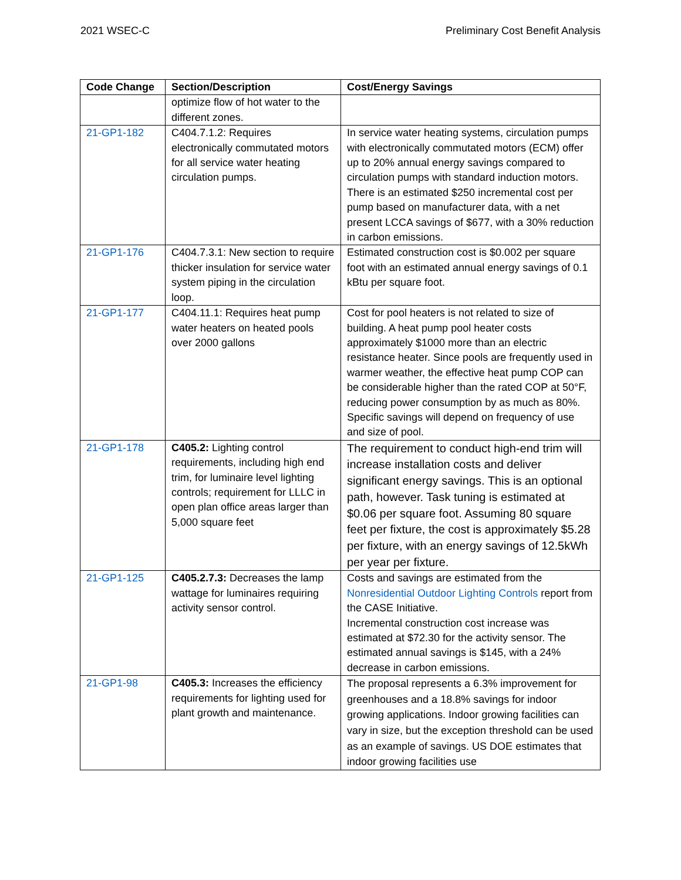2021 WSEC-C Preliminary Cost Benefit Analysis
| Code Change | Section/Description | Cost/Energy Savings |
| --- | --- | --- |
| | optimize flow of hot water to the different zones. | |
| 21-GP1-182 | C404.7.1.2: Requires electronically commutated motors for all service water heating circulation pumps. | In service water heating systems, circulation pumps with electronically commutated motors (ECM) offer up to 20% annual energy savings compared to circulation pumps with standard induction motors. There is an estimated $250 incremental cost per pump based on manufacturer data, with a net present LCCA savings of $677, with a 30% reduction in carbon emissions. |
| 21-GP1-176 | C404.7.3.1: New section to require thicker insulation for service water system piping in the circulation loop. | Estimated construction cost is $0.002 per square foot with an estimated annual energy savings of 0.1 kBtu per square foot. |
| 21-GP1-177 | C404.11.1: Requires heat pump water heaters on heated pools over 2000 gallons | Cost for pool heaters is not related to size of building. A heat pump pool heater costs approximately $1000 more than an electric resistance heater. Since pools are frequently used in warmer weather, the effective heat pump COP can be considerable higher than the rated COP at 50°F, reducing power consumption by as much as 80%. Specific savings will depend on frequency of use and size of pool. |
| 21-GP1-178 | C405.2: Lighting control requirements, including high end trim, for luminaire level lighting controls; requirement for LLLC in open plan office areas larger than 5,000 square feet | The requirement to conduct high-end trim will increase installation costs and deliver significant energy savings. This is an optional path, however. Task tuning is estimated at $0.06 per square foot. Assuming 80 square feet per fixture, the cost is approximately $5.28 per fixture, with an energy savings of 12.5kWh per year per fixture. |
| 21-GP1-125 | C405.2.7.3: Decreases the lamp wattage for luminaires requiring activity sensor control. | Costs and savings are estimated from the Nonresidential Outdoor Lighting Controls report from the CASE Initiative. Incremental construction cost increase was estimated at $72.30 for the activity sensor. The estimated annual savings is $145, with a 24% decrease in carbon emissions. |
| 21-GP1-98 | C405.3: Increases the efficiency requirements for lighting used for plant growth and maintenance. | The proposal represents a 6.3% improvement for greenhouses and a 18.8% savings for indoor growing applications. Indoor growing facilities can vary in size, but the exception threshold can be used as an example of savings. US DOE estimates that indoor growing facilities use |